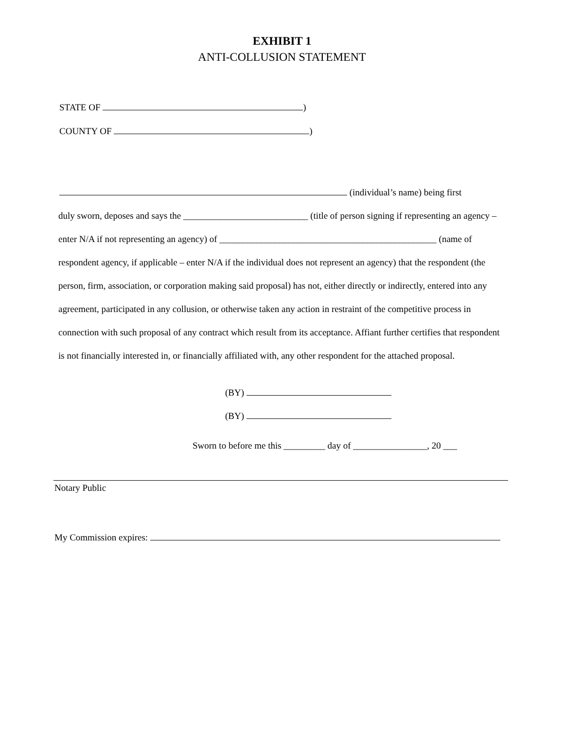EXHIBIT 1
ANTI-COLLUSION STATEMENT
STATE OF )
COUNTY OF )
(individual’s name) being first
duly sworn, deposes and says the ___________________________ (title of person signing if representing an agency – enter N/A if not representing an agency) of _______________________________________________ (name of respondent agency, if applicable – enter N/A if the individual does not represent an agency) that the respondent (the person, firm, association, or corporation making said proposal) has not, either directly or indirectly, entered into any agreement, participated in any collusion, or otherwise taken any action in restraint of the competitive process in connection with such proposal of any contract which result from its acceptance. Affiant further certifies that respondent is not financially interested in, or financially affiliated with, any other respondent for the attached proposal.
(BY)
(BY)
Sworn to before me this _________ day of ________________, 20 ___
Notary Public
My Commission expires: